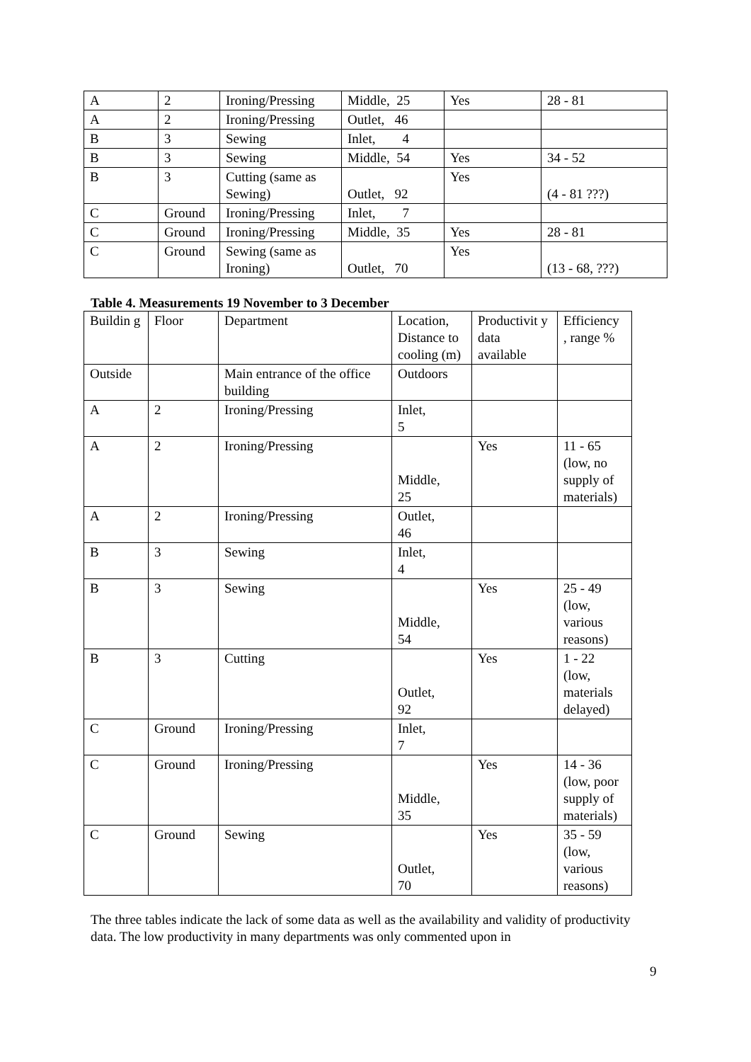| A | 2 | Ironing/Pressing | Middle, 25 | Yes | 28 - 81 |
| A | 2 | Ironing/Pressing | Outlet, 46 | | |
| B | 3 | Sewing | Inlet, 4 | | |
| B | 3 | Sewing | Middle, 54 | Yes | 34 - 52 |
| B | 3 | Cutting (same as Sewing) | Outlet, 92 | Yes | (4 - 81 ???) |
| C | Ground | Ironing/Pressing | Inlet, 7 | | |
| C | Ground | Ironing/Pressing | Middle, 35 | Yes | 28 - 81 |
| C | Ground | Sewing (same as Ironing) | Outlet, 70 | Yes | (13 - 68, ???) |
Table 4. Measurements 19 November to 3 December
| Buildin g | Floor | Department | Location, Distance to cooling (m) | Productivit y data available | Efficiency , range % |
| --- | --- | --- | --- | --- | --- |
| Outside | | Main entrance of the office building | Outdoors | | |
| A | 2 | Ironing/Pressing | Inlet, 5 | | |
| A | 2 | Ironing/Pressing | Middle, 25 | Yes | 11 - 65 (low, no supply of materials) |
| A | 2 | Ironing/Pressing | Outlet, 46 | | |
| B | 3 | Sewing | Inlet, 4 | | |
| B | 3 | Sewing | Middle, 54 | Yes | 25 - 49 (low, various reasons) |
| B | 3 | Cutting | Outlet, 92 | Yes | 1 - 22 (low, materials delayed) |
| C | Ground | Ironing/Pressing | Inlet, 7 | | |
| C | Ground | Ironing/Pressing | Middle, 35 | Yes | 14 - 36 (low, poor supply of materials) |
| C | Ground | Sewing | Outlet, 70 | Yes | 35 - 59 (low, various reasons) |
The three tables indicate the lack of some data as well as the availability and validity of productivity data. The low productivity in many departments was only commented upon in
9